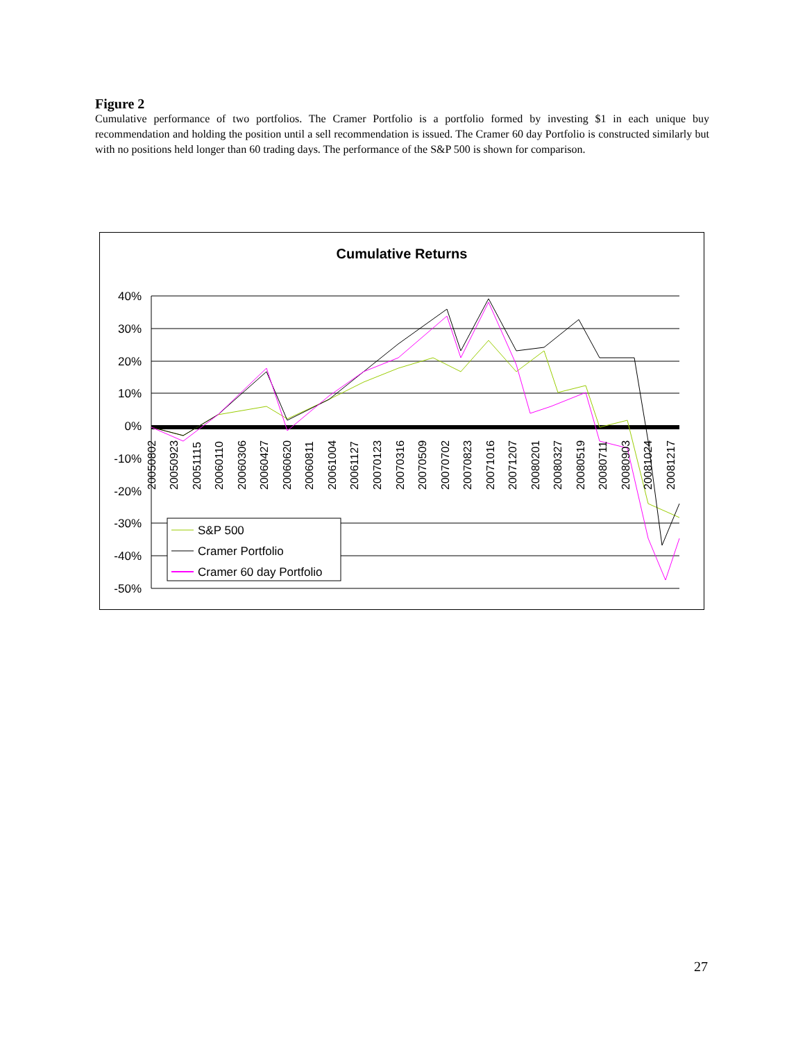Figure 2
Cumulative performance of two portfolios. The Cramer Portfolio is a portfolio formed by investing $1 in each unique buy recommendation and holding the position until a sell recommendation is issued. The Cramer 60 day Portfolio is constructed similarly but with no positions held longer than 60 trading days. The performance of the S&P 500 is shown for comparison.
Cumulative Returns
40%
30%
20%
10%
0%
-10%
-20%
-30%
-40%
-50%
20050802
20050923
20051115
20060110
20060306
20060427
20060620
20060811
20061004
20061127
20070123
20070316
20070509
20070702
20070823
20071016
20071207
20080201
20080327
20080519
20080711
20080903
20081024
20081217
S&P 500
Cramer Portfolio
Cramer 60 day Portfolio
27